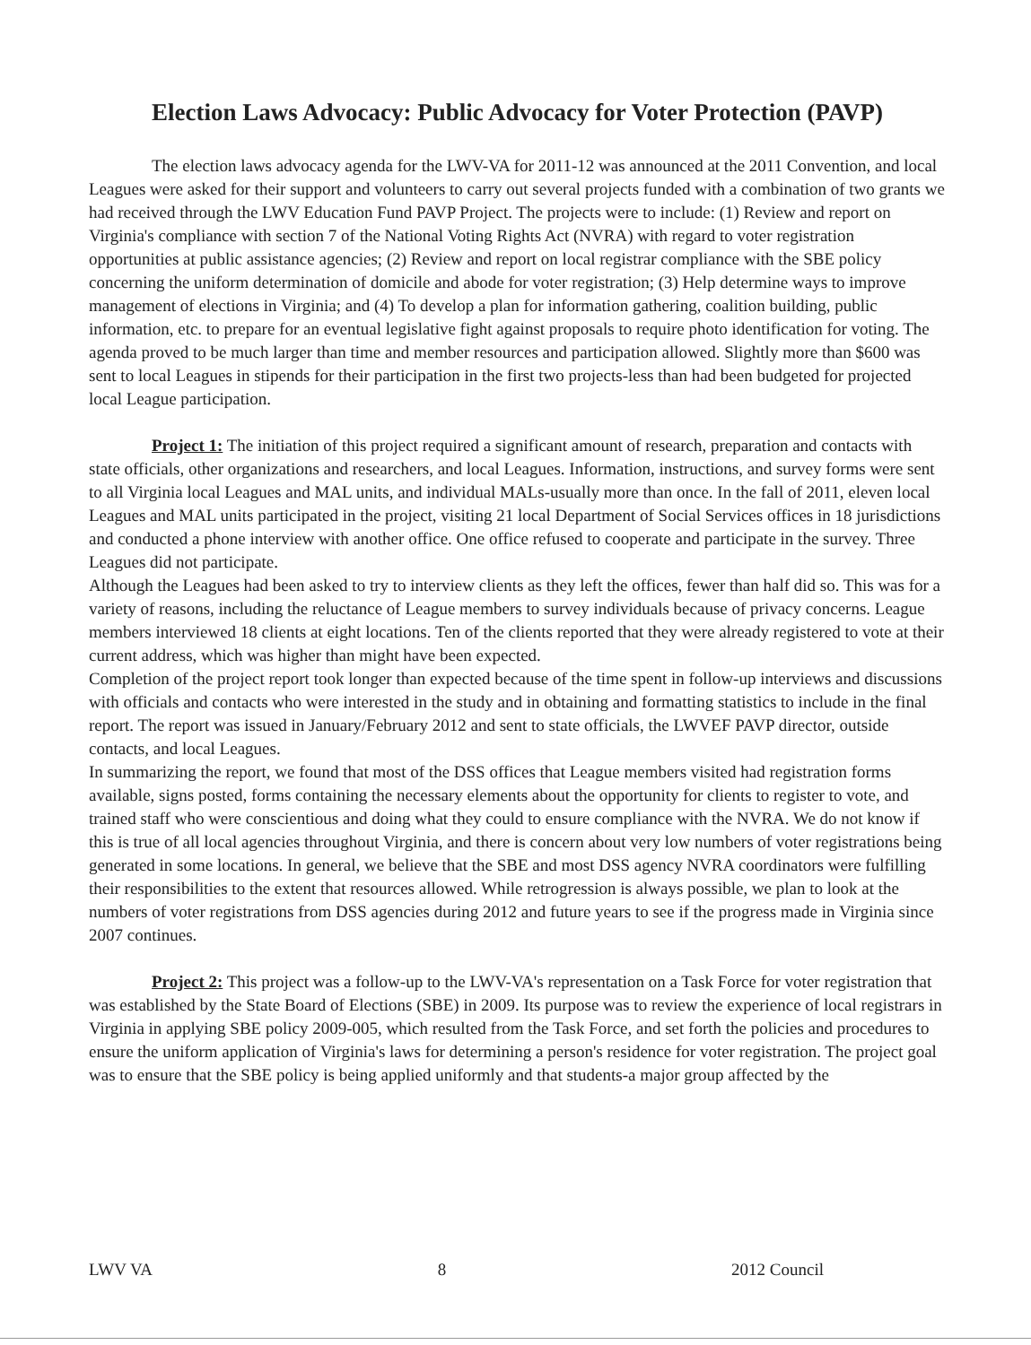Election Laws Advocacy: Public Advocacy for Voter Protection (PAVP)
The election laws advocacy agenda for the LWV-VA for 2011-12 was announced at the 2011 Convention, and local Leagues were asked for their support and volunteers to carry out several projects funded with a combination of two grants we had received through the LWV Education Fund PAVP Project. The projects were to include: (1) Review and report on Virginia's compliance with section 7 of the National Voting Rights Act (NVRA) with regard to voter registration opportunities at public assistance agencies; (2) Review and report on local registrar compliance with the SBE policy concerning the uniform determination of domicile and abode for voter registration; (3) Help determine ways to improve management of elections in Virginia; and (4) To develop a plan for information gathering, coalition building, public information, etc. to prepare for an eventual legislative fight against proposals to require photo identification for voting. The agenda proved to be much larger than time and member resources and participation allowed. Slightly more than $600 was sent to local Leagues in stipends for their participation in the first two projects-less than had been budgeted for projected local League participation.
Project 1: The initiation of this project required a significant amount of research, preparation and contacts with state officials, other organizations and researchers, and local Leagues. Information, instructions, and survey forms were sent to all Virginia local Leagues and MAL units, and individual MALs-usually more than once. In the fall of 2011, eleven local Leagues and MAL units participated in the project, visiting 21 local Department of Social Services offices in 18 jurisdictions and conducted a phone interview with another office. One office refused to cooperate and participate in the survey. Three Leagues did not participate.
Although the Leagues had been asked to try to interview clients as they left the offices, fewer than half did so. This was for a variety of reasons, including the reluctance of League members to survey individuals because of privacy concerns. League members interviewed 18 clients at eight locations. Ten of the clients reported that they were already registered to vote at their current address, which was higher than might have been expected.
Completion of the project report took longer than expected because of the time spent in follow-up interviews and discussions with officials and contacts who were interested in the study and in obtaining and formatting statistics to include in the final report. The report was issued in January/February 2012 and sent to state officials, the LWVEF PAVP director, outside contacts, and local Leagues.
In summarizing the report, we found that most of the DSS offices that League members visited had registration forms available, signs posted, forms containing the necessary elements about the opportunity for clients to register to vote, and trained staff who were conscientious and doing what they could to ensure compliance with the NVRA. We do not know if this is true of all local agencies throughout Virginia, and there is concern about very low numbers of voter registrations being generated in some locations. In general, we believe that the SBE and most DSS agency NVRA coordinators were fulfilling their responsibilities to the extent that resources allowed. While retrogression is always possible, we plan to look at the numbers of voter registrations from DSS agencies during 2012 and future years to see if the progress made in Virginia since 2007 continues.
Project 2: This project was a follow-up to the LWV-VA's representation on a Task Force for voter registration that was established by the State Board of Elections (SBE) in 2009. Its purpose was to review the experience of local registrars in Virginia in applying SBE policy 2009-005, which resulted from the Task Force, and set forth the policies and procedures to ensure the uniform application of Virginia's laws for determining a person's residence for voter registration. The project goal was to ensure that the SBE policy is being applied uniformly and that students-a major group affected by the
LWV VA 8 2012 Council